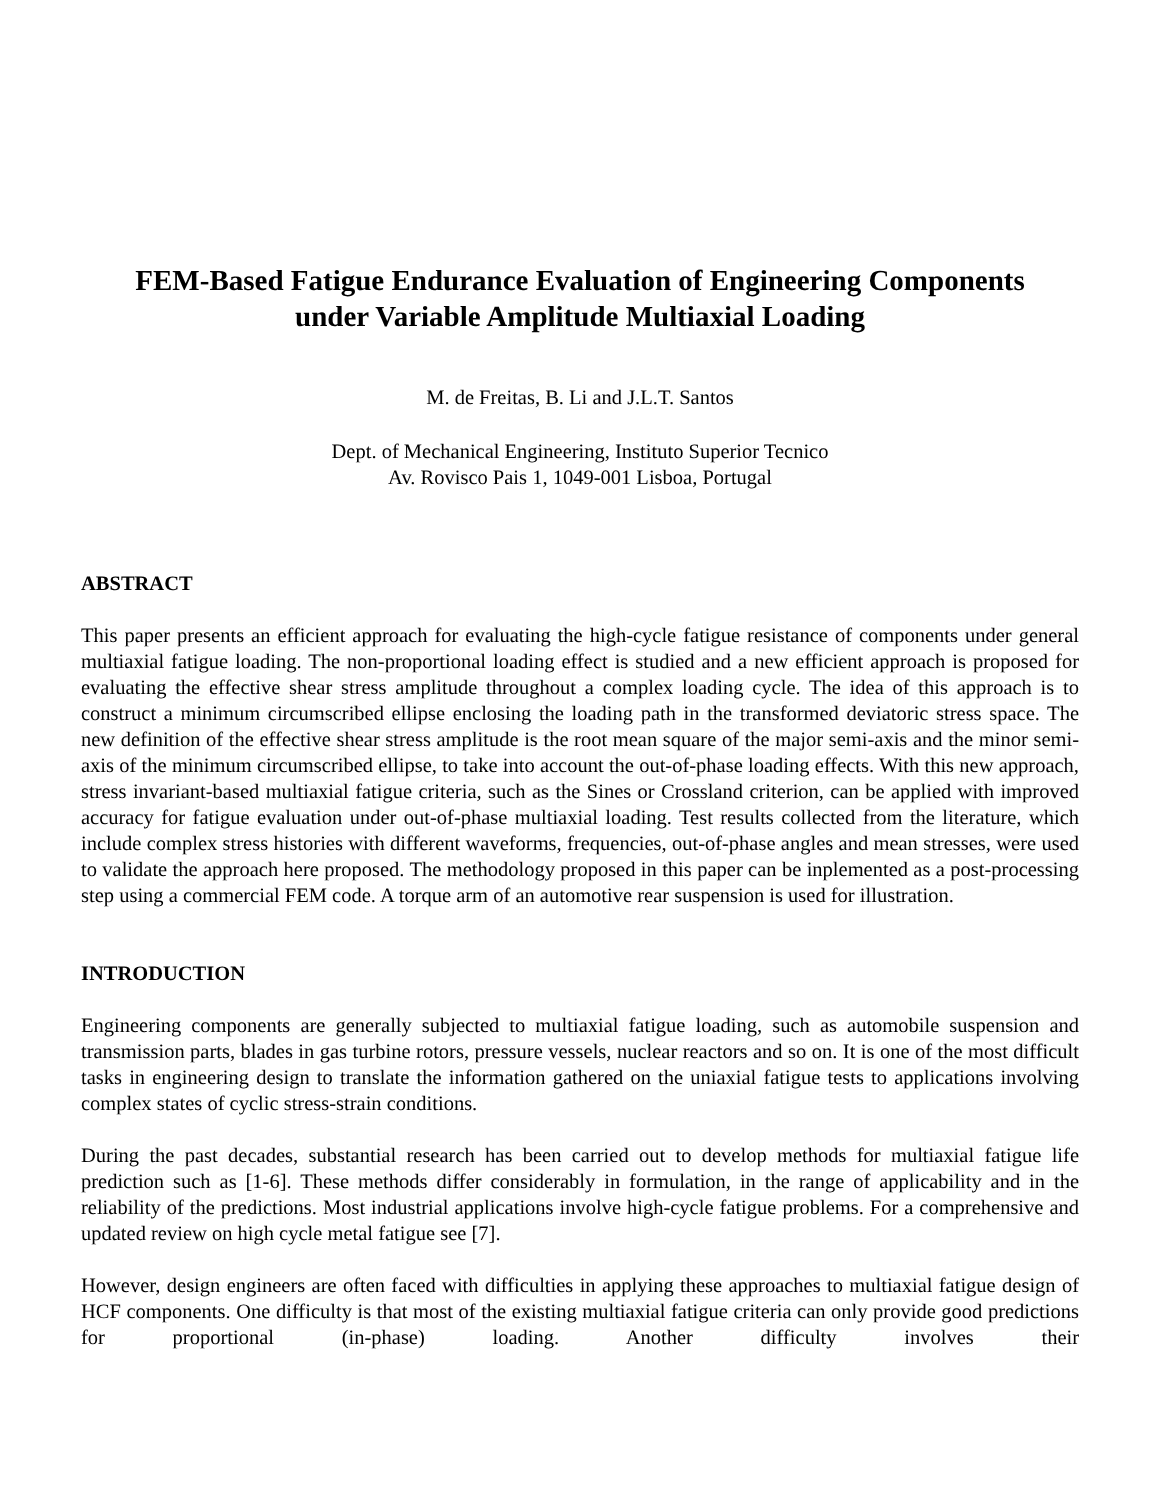FEM-Based Fatigue Endurance Evaluation of Engineering Components
under Variable Amplitude Multiaxial Loading
M. de Freitas, B. Li and J.L.T. Santos
Dept. of Mechanical Engineering, Instituto Superior Tecnico
Av. Rovisco Pais 1, 1049-001 Lisboa, Portugal
ABSTRACT
This paper presents an efficient approach for evaluating the high-cycle fatigue resistance of components under general multiaxial fatigue loading. The non-proportional loading effect is studied and a new efficient approach is proposed for evaluating the effective shear stress amplitude throughout a complex loading cycle. The idea of this approach is to construct a minimum circumscribed ellipse enclosing the loading path in the transformed deviatoric stress space. The new definition of the effective shear stress amplitude is the root mean square of the major semi-axis and the minor semi-axis of the minimum circumscribed ellipse, to take into account the out-of-phase loading effects. With this new approach, stress invariant-based multiaxial fatigue criteria, such as the Sines or Crossland criterion, can be applied with improved accuracy for fatigue evaluation under out-of-phase multiaxial loading. Test results collected from the literature, which include complex stress histories with different waveforms, frequencies, out-of-phase angles and mean stresses, were used to validate the approach here proposed. The methodology proposed in this paper can be inplemented as a post-processing step using a commercial FEM code. A torque arm of an automotive rear suspension is used for illustration.
INTRODUCTION
Engineering components are generally subjected to multiaxial fatigue loading, such as automobile suspension and transmission parts, blades in gas turbine rotors, pressure vessels, nuclear reactors and so on. It is one of the most difficult tasks in engineering design to translate the information gathered on the uniaxial fatigue tests to applications involving complex states of cyclic stress-strain conditions.
During the past decades, substantial research has been carried out to develop methods for multiaxial fatigue life prediction such as [1-6]. These methods differ considerably in formulation, in the range of applicability and in the reliability of the predictions. Most industrial applications involve high-cycle fatigue problems. For a comprehensive and updated review on high cycle metal fatigue see [7].
However, design engineers are often faced with difficulties in applying these approaches to multiaxial fatigue design of HCF components. One difficulty is that most of the existing multiaxial fatigue criteria can only provide good predictions for proportional (in-phase) loading. Another difficulty involves their